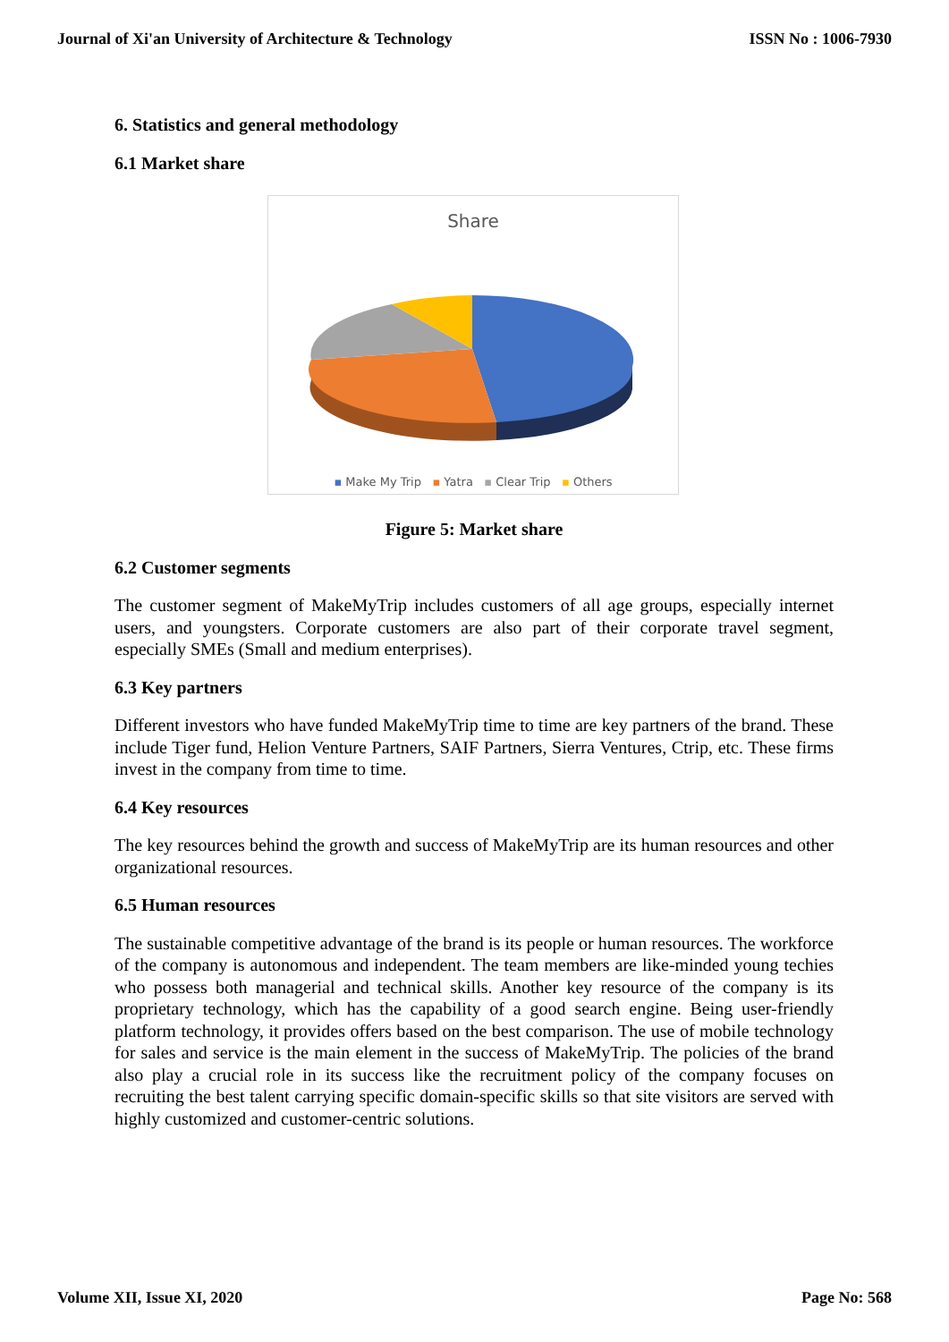Journal of Xi'an University of Architecture & Technology ISSN No : 1006-7930
6. Statistics and general methodology
6.1 Market share
Share
▪ Make My Trip ▪ Yatra ▪ Clear Trip ▪ Others
Figure 5: Market share
6.2 Customer segments
The customer segment of MakeMyTrip includes customers of all age groups, especially internet users, and youngsters. Corporate customers are also part of their corporate travel segment, especially SMEs (Small and medium enterprises).
6.3 Key partners
Different investors who have funded MakeMyTrip time to time are key partners of the brand. These include Tiger fund, Helion Venture Partners, SAIF Partners, Sierra Ventures, Ctrip, etc. These firms invest in the company from time to time.
6.4 Key resources
The key resources behind the growth and success of MakeMyTrip are its human resources and other organizational resources.
6.5 Human resources
The sustainable competitive advantage of the brand is its people or human resources. The workforce of the company is autonomous and independent. The team members are like-minded young techies who possess both managerial and technical skills. Another key resource of the company is its proprietary technology, which has the capability of a good search engine. Being user-friendly platform technology, it provides offers based on the best comparison. The use of mobile technology for sales and service is the main element in the success of MakeMyTrip. The policies of the brand also play a crucial role in its success like the recruitment policy of the company focuses on recruiting the best talent carrying specific domain-specific skills so that site visitors are served with highly customized and customer-centric solutions.
Volume XII, Issue XI, 2020 Page No: 568